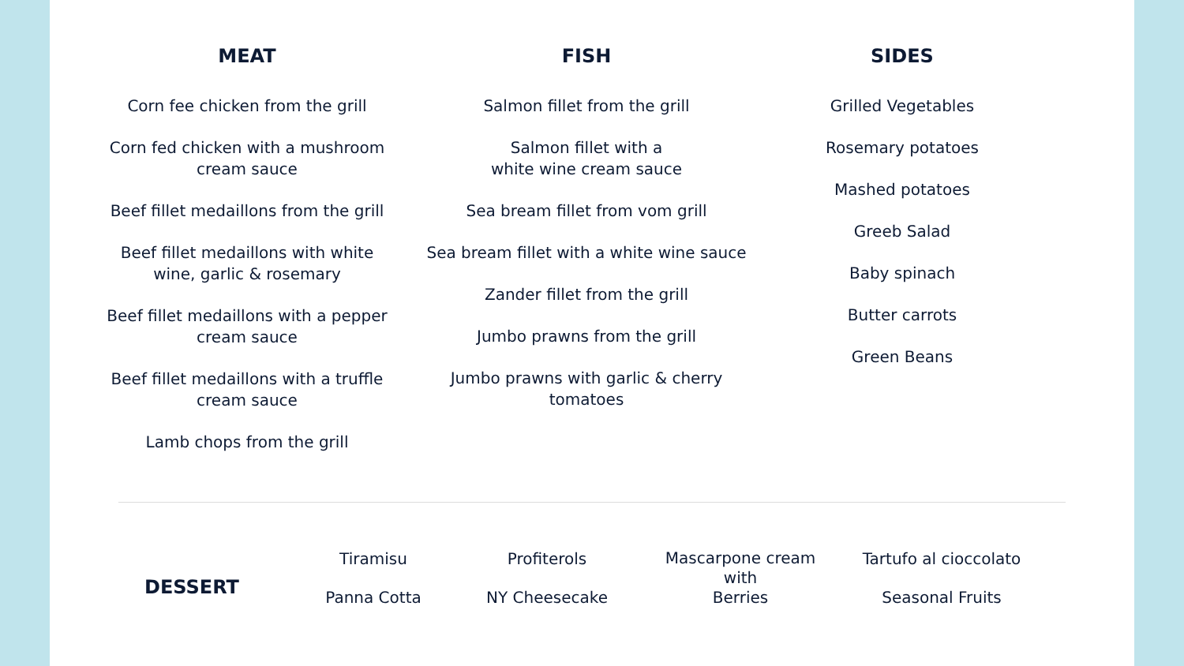MEAT
Corn fee chicken from the grill
Corn fed chicken with a mushroom cream sauce
Beef fillet medaillons from the grill
Beef fillet medaillons with white wine, garlic & rosemary
Beef fillet medaillons with a pepper cream sauce
Beef fillet medaillons with a truffle cream sauce
Lamb chops from the grill
FISH
Salmon fillet from the grill
Salmon fillet with a
white wine cream sauce
Sea bream fillet from vom grill
Sea bream fillet with a white wine sauce
Zander fillet from the grill
Jumbo prawns from the grill
Jumbo prawns with garlic & cherry tomatoes
SIDES
Grilled Vegetables
Rosemary potatoes
Mashed potatoes
Greeb Salad
Baby spinach
Butter carrots
Green Beans
DESSERT
Tiramisu
Panna Cotta
Profiterols
NY Cheesecake
Mascarpone cream
with
Berries
Tartufo al cioccolato
Seasonal Fruits